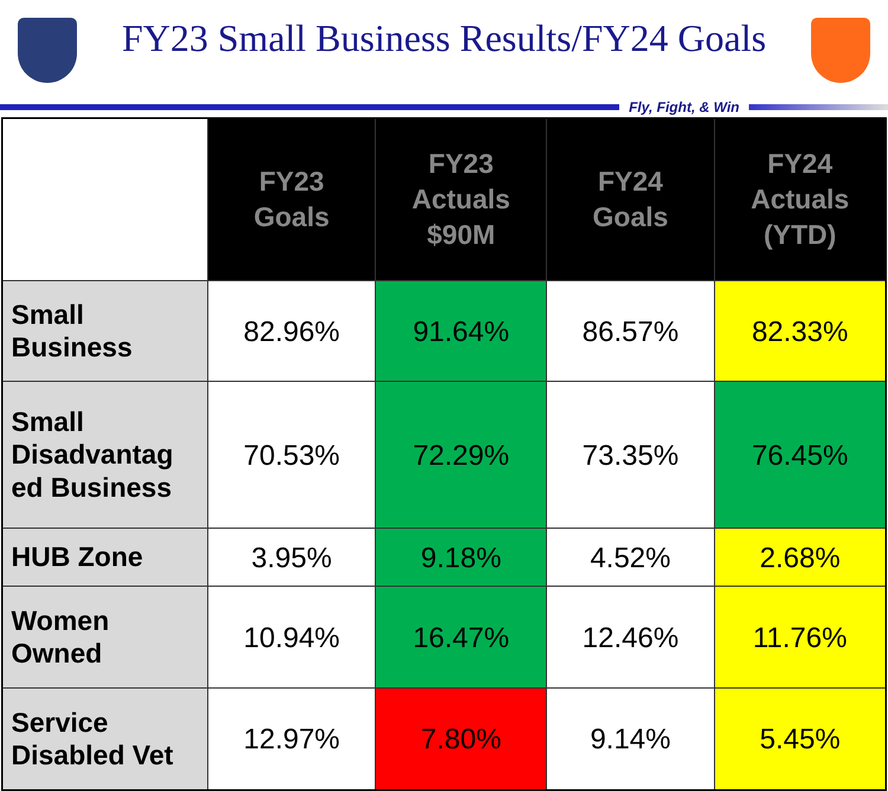FY23 Small Business Results/FY24 Goals
Fly, Fight, & Win
| | FY23 Goals | FY23 Actuals $90M | FY24 Goals | FY24 Actuals (YTD) |
| --- | --- | --- | --- | --- |
| Small Business | 82.96% | 91.64% | 86.57% | 82.33% |
| Small Disadvantag ed Business | 70.53% | 72.29% | 73.35% | 76.45% |
| HUB Zone | 3.95% | 9.18% | 4.52% | 2.68% |
| Women Owned | 10.94% | 16.47% | 12.46% | 11.76% |
| Service Disabled Vet | 12.97% | 7.80% | 9.14% | 5.45% |